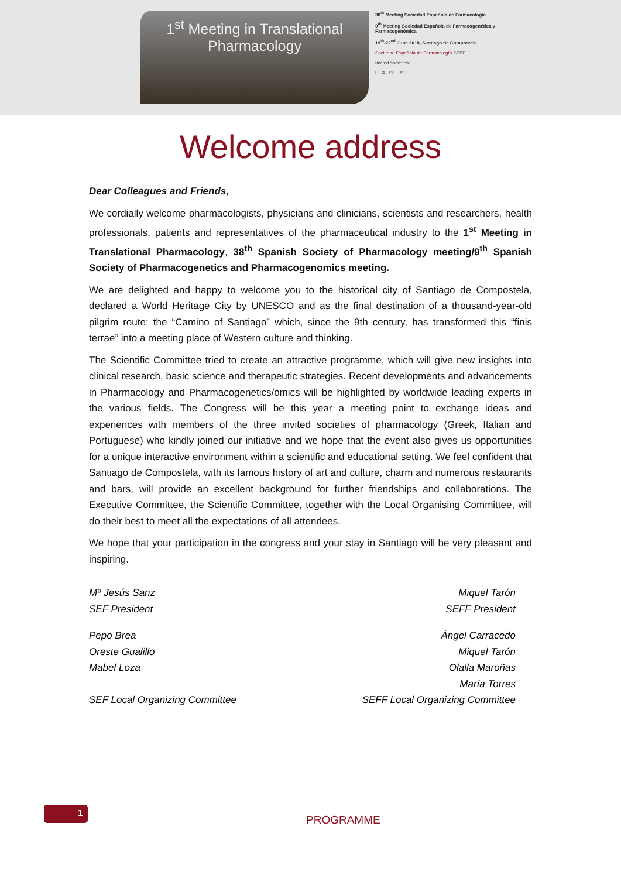1<sup>st</sup> Meeting in Translational
Pharmacology
38<sup>th</sup> Meeting Sociedad Española de Farmacología
9<sup>th</sup> Meeting Sociedad Española de Farmacogenética y Farmacogenómica
19<sup>th</sup>-22<sup>nd</sup> June 2018, Santiago de Compostela
Sociedad Española de Farmacología SEFF
Invited societies:
EEΦ SIF SPF
Welcome address
Dear Colleagues and Friends,
We cordially welcome pharmacologists, physicians and clinicians, scientists and researchers, health professionals, patients and representatives of the pharmaceutical industry to the 1<sup>st</sup> Meeting in Translational Pharmacology, 38<sup>th</sup> Spanish Society of Pharmacology meeting/9<sup>th</sup> Spanish Society of Pharmacogenetics and Pharmacogenomics meeting.
We are delighted and happy to welcome you to the historical city of Santiago de Compostela, declared a World Heritage City by UNESCO and as the final destination of a thousand-year-old pilgrim route: the “Camino of Santiago” which, since the 9th century, has transformed this “finis terrae” into a meeting place of Western culture and thinking.
The Scientific Committee tried to create an attractive programme, which will give new insights into clinical research, basic science and therapeutic strategies. Recent developments and advancements in Pharmacology and Pharmacogenetics/omics will be highlighted by worldwide leading experts in the various fields. The Congress will be this year a meeting point to exchange ideas and experiences with members of the three invited societies of pharmacology (Greek, Italian and Portuguese) who kindly joined our initiative and we hope that the event also gives us opportunities for a unique interactive environment within a scientific and educational setting. We feel confident that Santiago de Compostela, with its famous history of art and culture, charm and numerous restaurants and bars, will provide an excellent background for further friendships and collaborations. The Executive Committee, the Scientific Committee, together with the Local Organising Committee, will do their best to meet all the expectations of all attendees.
We hope that your participation in the congress and your stay in Santiago will be very pleasant and inspiring.
Mª Jesús Sanz
SEF President
Miquel Tarón
SEFF President
Pepo Brea
Oreste Gualillo
Mabel Loza
SEF Local Organizing Committee
Ángel Carracedo
Miquel Tarón
Olalla Maroñas
María Torres
SEFF Local Organizing Committee
1
PROGRAMME